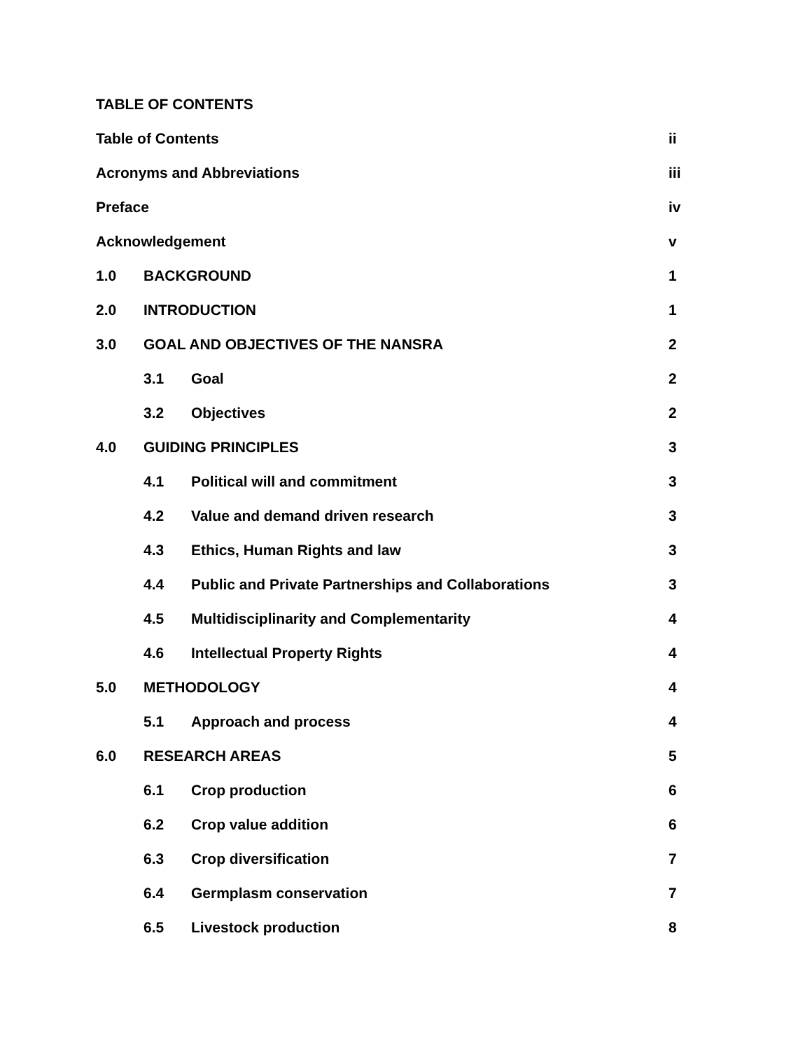TABLE OF CONTENTS
Table of Contents ii
Acronyms and Abbreviations iii
Preface iv
Acknowledgement v
1.0 BACKGROUND 1
2.0 INTRODUCTION 1
3.0 GOAL AND OBJECTIVES OF THE NANSRA 2
3.1 Goal 2
3.2 Objectives 2
4.0 GUIDING PRINCIPLES 3
4.1 Political will and commitment 3
4.2 Value and demand driven research 3
4.3 Ethics, Human Rights and law 3
4.4 Public and Private Partnerships and Collaborations 3
4.5 Multidisciplinarity and Complementarity 4
4.6 Intellectual Property Rights 4
5.0 METHODOLOGY 4
5.1 Approach and process 4
6.0 RESEARCH AREAS 5
6.1 Crop production 6
6.2 Crop value addition 6
6.3 Crop diversification 7
6.4 Germplasm conservation 7
6.5 Livestock production 8